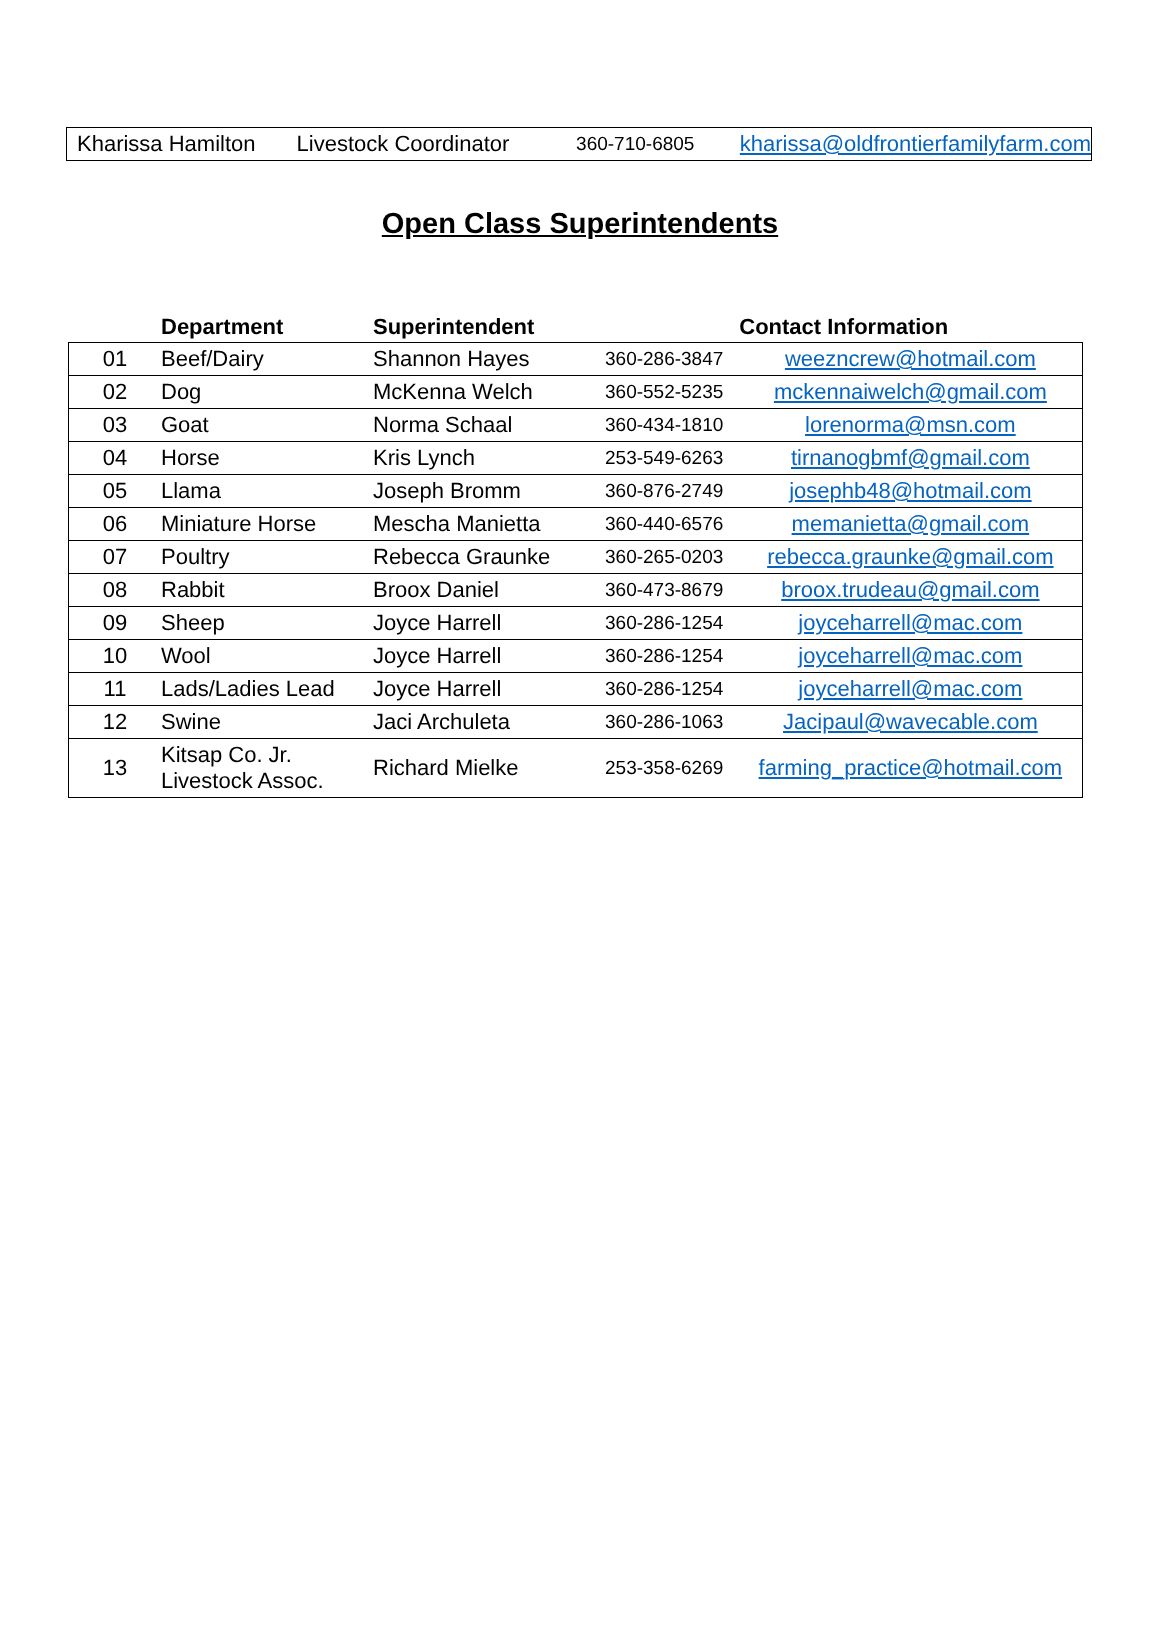Kharissa Hamilton Livestock Coordinator 360-710-6805 kharissa@oldfrontierfamilyfarm.com
Open Class Superintendents
| | Department | Superintendent | Contact Information | |
| --- | --- | --- | --- | --- |
| 01 | Beef/Dairy | Shannon Hayes | 360-286-3847 | weezncrew@hotmail.com |
| 02 | Dog | McKenna Welch | 360-552-5235 | mckennaiwelch@gmail.com |
| 03 | Goat | Norma Schaal | 360-434-1810 | lorenorma@msn.com |
| 04 | Horse | Kris Lynch | 253-549-6263 | tirnanogbmf@gmail.com |
| 05 | Llama | Joseph Bromm | 360-876-2749 | josephb48@hotmail.com |
| 06 | Miniature Horse | Mescha Manietta | 360-440-6576 | memanietta@gmail.com |
| 07 | Poultry | Rebecca Graunke | 360-265-0203 | rebecca.graunke@gmail.com |
| 08 | Rabbit | Broox Daniel | 360-473-8679 | broox.trudeau@gmail.com |
| 09 | Sheep | Joyce Harrell | 360-286-1254 | joyceharrell@mac.com |
| 10 | Wool | Joyce Harrell | 360-286-1254 | joyceharrell@mac.com |
| 11 | Lads/Ladies Lead | Joyce Harrell | 360-286-1254 | joyceharrell@mac.com |
| 12 | Swine | Jaci Archuleta | 360-286-1063 | Jacipaul@wavecable.com |
| 13 | Kitsap Co. Jr. Livestock Assoc. | Richard Mielke | 253-358-6269 | farming_practice@hotmail.com |